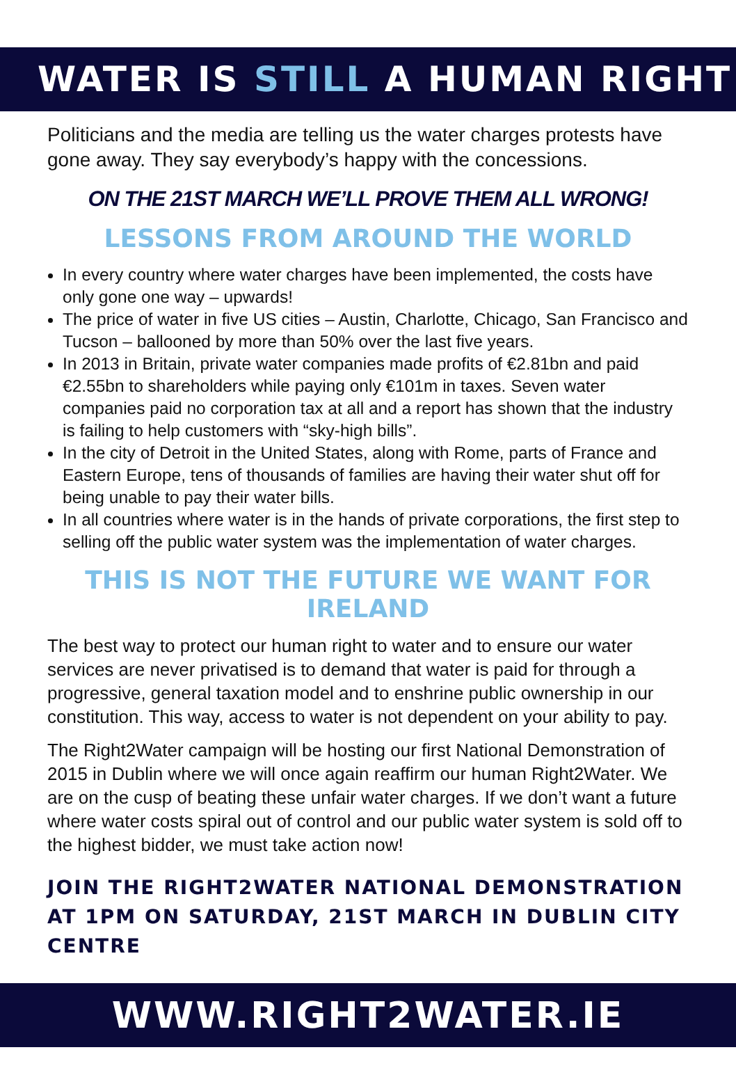WATER IS STILL A HUMAN RIGHT
Politicians and the media are telling us the water charges protests have gone away. They say everybody’s happy with the concessions.
ON THE 21ST MARCH WE’LL PROVE THEM ALL WRONG!
LESSONS FROM AROUND THE WORLD
In every country where water charges have been implemented, the costs have only gone one way – upwards!
The price of water in five US cities – Austin, Charlotte, Chicago, San Francisco and Tucson – ballooned by more than 50% over the last five years.
In 2013 in Britain, private water companies made profits of €2.81bn and paid €2.55bn to shareholders while paying only €101m in taxes. Seven water companies paid no corporation tax at all and a report has shown that the industry is failing to help customers with “sky-high bills”.
In the city of Detroit in the United States, along with Rome, parts of France and Eastern Europe, tens of thousands of families are having their water shut off for being unable to pay their water bills.
In all countries where water is in the hands of private corporations, the first step to selling off the public water system was the implementation of water charges.
THIS IS NOT THE FUTURE WE WANT FOR IRELAND
The best way to protect our human right to water and to ensure our water services are never privatised is to demand that water is paid for through a progressive, general taxation model and to enshrine public ownership in our constitution. This way, access to water is not dependent on your ability to pay.
The Right2Water campaign will be hosting our first National Demonstration of 2015 in Dublin where we will once again reaffirm our human Right2Water. We are on the cusp of beating these unfair water charges. If we don’t want a future where water costs spiral out of control and our public water system is sold off to the highest bidder, we must take action now!
JOIN THE RIGHT2WATER NATIONAL DEMONSTRATION AT 1PM ON SATURDAY, 21ST MARCH IN DUBLIN CITY CENTRE
WWW.RIGHT2WATER.IE